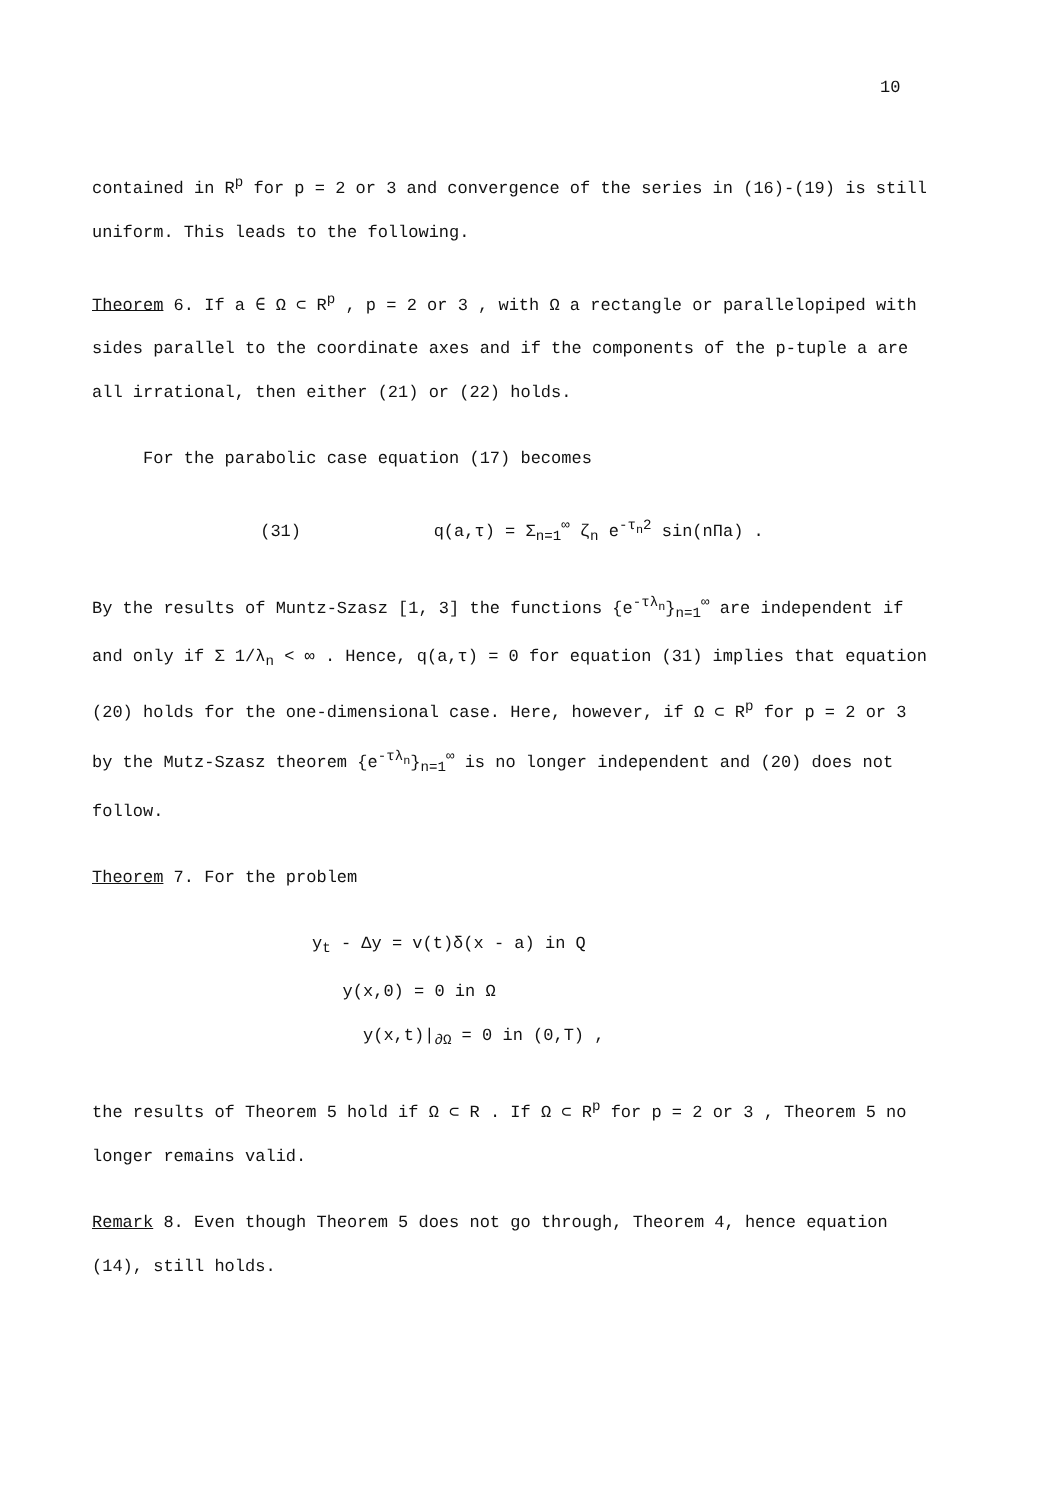10
contained in R<sup>p</sup> for p = 2 or 3 and convergence of the series in (16)-(19) is still uniform. This leads to the following.
Theorem 6. If a ∈ Ω ⊂ R<sup>p</sup> , p = 2 or 3 , with Ω a rectangle or parallelopiped with sides parallel to the coordinate axes and if the components of the p-tuple a are all irrational, then either (21) or (22) holds.
For the parabolic case equation (17) becomes
(31) q(a,τ) = Σ<sub>n=1</sub><sup>∞</sup> ζ<sub>n</sub> e<sup>-τ<sub>n</sub>2</sup> sin(nΠa) .
By the results of Muntz-Szasz [1, 3] the functions {e<sup>-τλ<sub>n</sub></sup>}<sub>n=1</sub><sup>∞</sup> are independent if and only if Σ 1/λ<sub>n</sub> < ∞ . Hence, q(a,τ) = 0 for equation (31) implies that equation (20) holds for the one-dimensional case. Here, however, if Ω ⊂ R<sup>p</sup> for p = 2 or 3 by the Mutz-Szasz theorem {e<sup>-τλ<sub>n</sub></sup>}<sub>n=1</sub><sup>∞</sup> is no longer independent and (20) does not follow.
Theorem 7. For the problem
y<sub>t</sub> - Δy = v(t)δ(x - a) in Q
y(x,0) = 0 in Ω
y(x,t)|<sub>∂Ω</sub> = 0 in (0,T) ,
the results of Theorem 5 hold if Ω ⊂ R . If Ω ⊂ R<sup>p</sup> for p = 2 or 3 , Theorem 5 no longer remains valid.
Remark 8. Even though Theorem 5 does not go through, Theorem 4, hence equation (14), still holds.